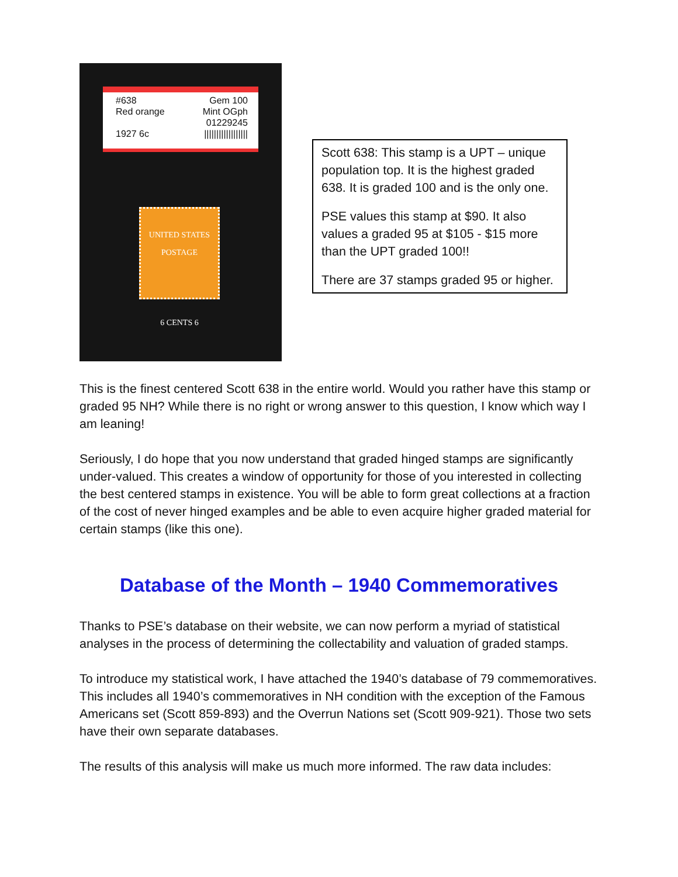#638
Red orange
1927 6c
Gem 100
Mint OGph
01229245
||||||||||||||||||
UNITED STATES POSTAGE
6 CENTS 6
Scott 638: This stamp is a UPT – unique population top. It is the highest graded 638. It is graded 100 and is the only one.
PSE values this stamp at $90. It also values a graded 95 at $105 - $15 more than the UPT graded 100!!
There are 37 stamps graded 95 or higher.
This is the finest centered Scott 638 in the entire world. Would you rather have this stamp or graded 95 NH? While there is no right or wrong answer to this question, I know which way I am leaning!
Seriously, I do hope that you now understand that graded hinged stamps are significantly under-valued. This creates a window of opportunity for those of you interested in collecting the best centered stamps in existence. You will be able to form great collections at a fraction of the cost of never hinged examples and be able to even acquire higher graded material for certain stamps (like this one).
Database of the Month – 1940 Commemoratives
Thanks to PSE’s database on their website, we can now perform a myriad of statistical analyses in the process of determining the collectability and valuation of graded stamps.
To introduce my statistical work, I have attached the 1940’s database of 79 commemoratives. This includes all 1940’s commemoratives in NH condition with the exception of the Famous Americans set (Scott 859-893) and the Overrun Nations set (Scott 909-921). Those two sets have their own separate databases.
The results of this analysis will make us much more informed. The raw data includes: